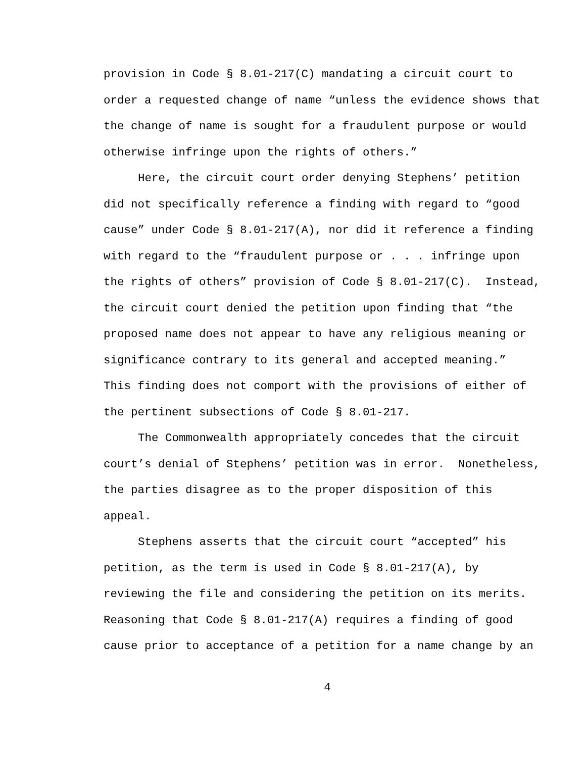provision in Code § 8.01-217(C) mandating a circuit court to
order a requested change of name “unless the evidence shows that
the change of name is sought for a fraudulent purpose or would
otherwise infringe upon the rights of others.”
Here, the circuit court order denying Stephens’ petition
did not specifically reference a finding with regard to “good
cause” under Code § 8.01-217(A), nor did it reference a finding
with regard to the “fraudulent purpose or . . . infringe upon
the rights of others” provision of Code § 8.01-217(C). Instead,
the circuit court denied the petition upon finding that “the
proposed name does not appear to have any religious meaning or
significance contrary to its general and accepted meaning.”
This finding does not comport with the provisions of either of
the pertinent subsections of Code § 8.01-217.
The Commonwealth appropriately concedes that the circuit
court’s denial of Stephens’ petition was in error. Nonetheless,
the parties disagree as to the proper disposition of this
appeal.
Stephens asserts that the circuit court “accepted” his
petition, as the term is used in Code § 8.01-217(A), by
reviewing the file and considering the petition on its merits.
Reasoning that Code § 8.01-217(A) requires a finding of good
cause prior to acceptance of a petition for a name change by an
4